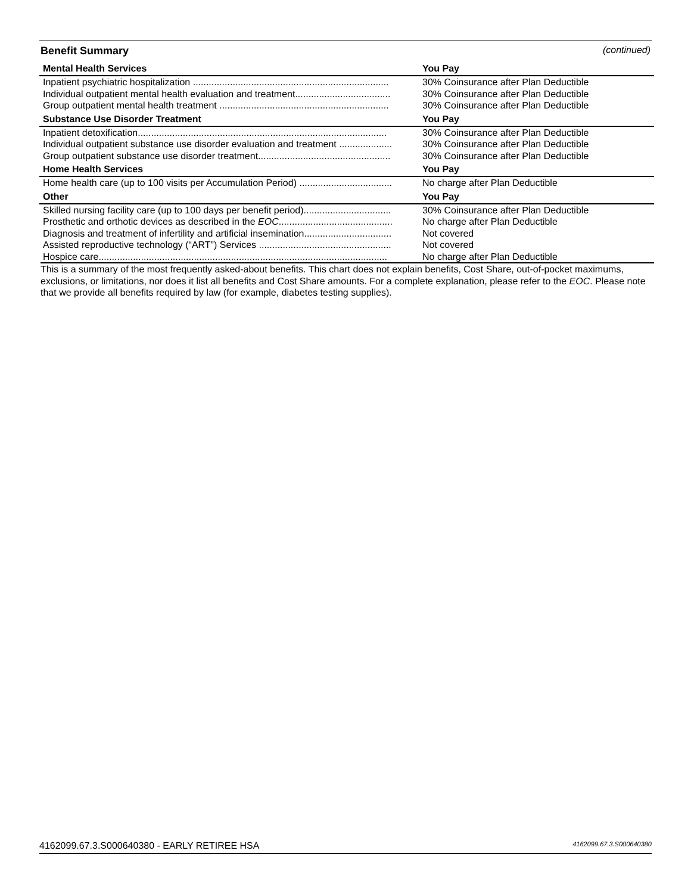Benefit Summary (continued)
| Mental Health Services | You Pay |
| --- | --- |
| Inpatient psychiatric hospitalization .......................................................................... | 30% Coinsurance after Plan Deductible |
| Individual outpatient mental health evaluation and treatment.................................... | 30% Coinsurance after Plan Deductible |
| Group outpatient mental health treatment ................................................................ | 30% Coinsurance after Plan Deductible |
| Substance Use Disorder Treatment | You Pay |
| Inpatient detoxification.............................................................................................. | 30% Coinsurance after Plan Deductible |
| Individual outpatient substance use disorder evaluation and treatment .................... | 30% Coinsurance after Plan Deductible |
| Group outpatient substance use disorder treatment.................................................. | 30% Coinsurance after Plan Deductible |
| Home Health Services | You Pay |
| Home health care (up to 100 visits per Accumulation Period) ................................... | No charge after Plan Deductible |
| Other | You Pay |
| Skilled nursing facility care (up to 100 days per benefit period)................................. | 30% Coinsurance after Plan Deductible |
| Prosthetic and orthotic devices as described in the EOC ........................................... | No charge after Plan Deductible |
| Diagnosis and treatment of infertility and artificial insemination................................. | Not covered |
| Assisted reproductive technology (“ART”) Services .................................................. | Not covered |
| Hospice care............................................................................................................. | No charge after Plan Deductible |
This is a summary of the most frequently asked-about benefits. This chart does not explain benefits, Cost Share, out-of-pocket maximums, exclusions, or limitations, nor does it list all benefits and Cost Share amounts. For a complete explanation, please refer to the EOC. Please note that we provide all benefits required by law (for example, diabetes testing supplies).
4162099.67.3.S000640380 - EARLY RETIREE HSA 4162099.67.3.S000640380